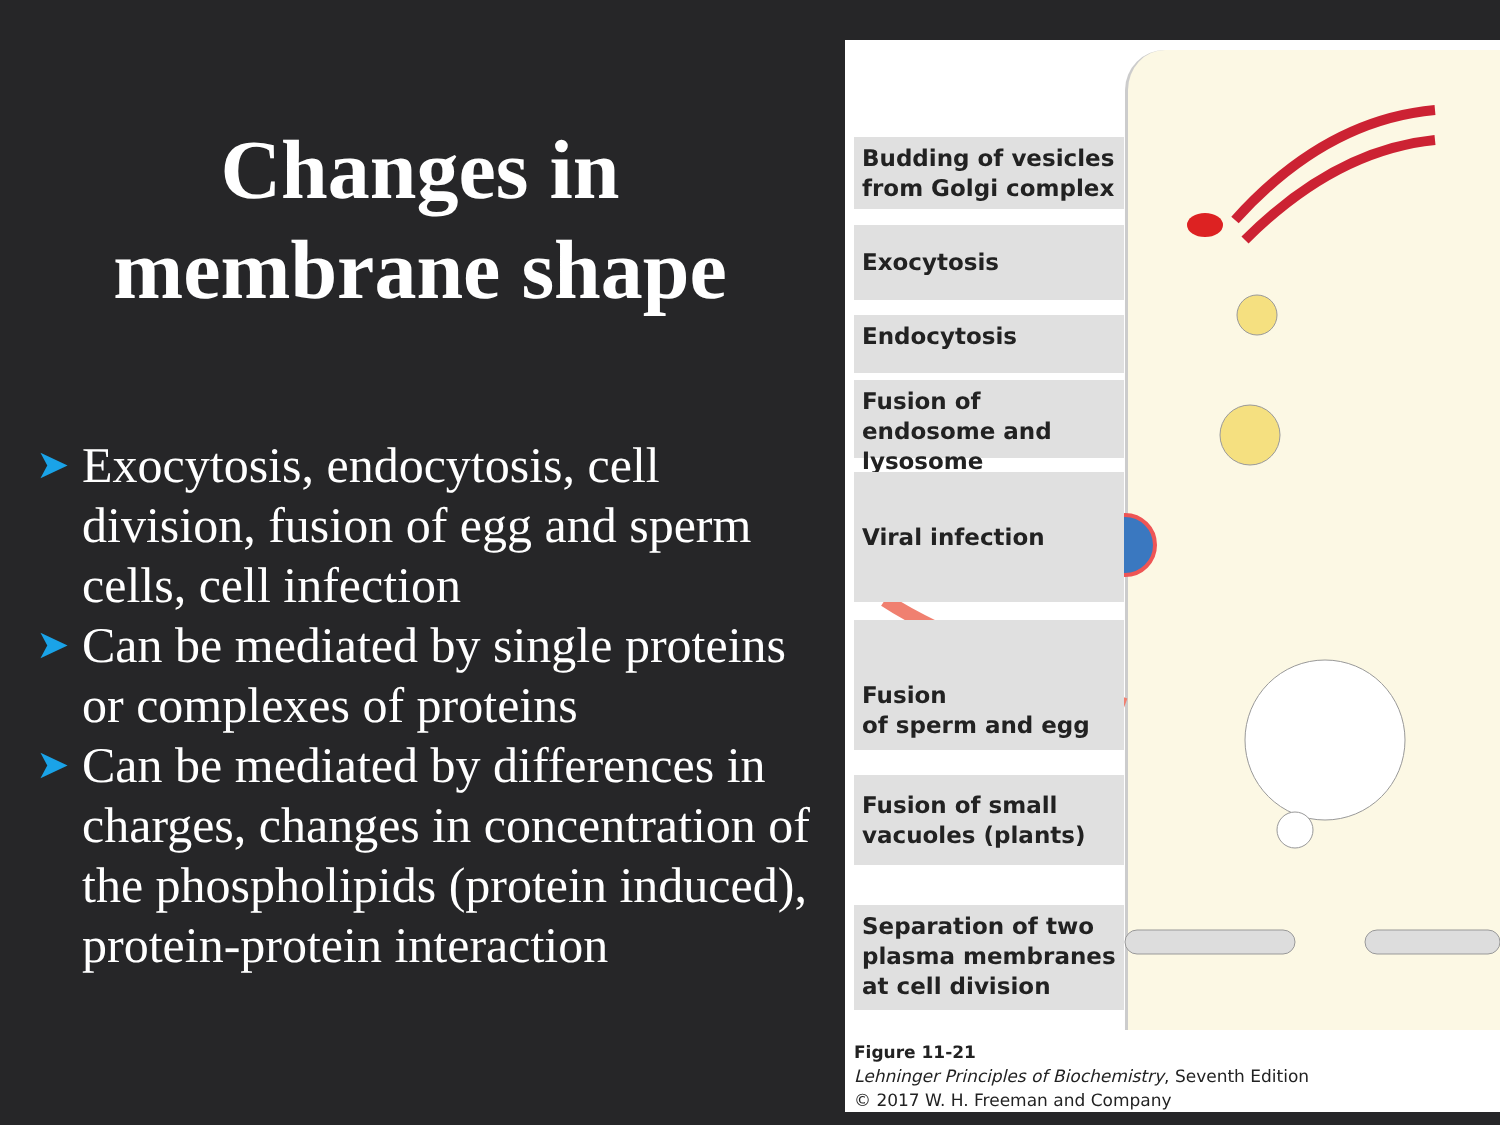Changes in
membrane shape
➤ Exocytosis, endocytosis, cell division, fusion of egg and sperm cells, cell infection
➤ Can be mediated by single proteins or complexes of proteins
➤ Can be mediated by differences in charges, changes in concentration of the phospholipids (protein induced), protein-protein interaction
Budding of vesicles from Golgi complex
Exocytosis
Endocytosis
Fusion of endosome and lysosome
Viral infection
Fusion
of sperm and egg
Fusion of small vacuoles (plants)
Separation of two plasma membranes at cell division
Figure 11-21
Lehninger Principles of Biochemistry, Seventh Edition
© 2017 W. H. Freeman and Company